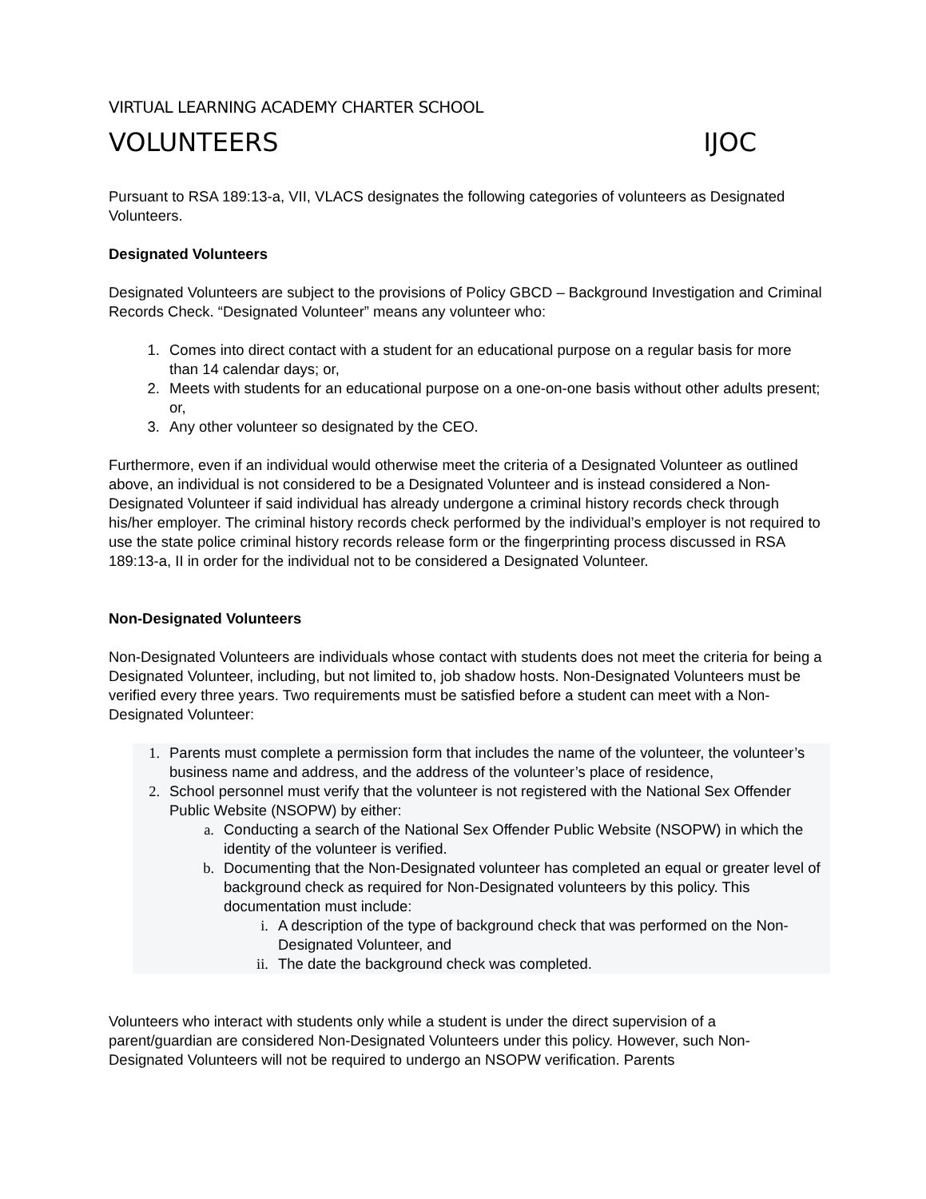VIRTUAL LEARNING ACADEMY CHARTER SCHOOL
VOLUNTEERS IJOC
Pursuant to RSA 189:13-a, VII, VLACS designates the following categories of volunteers as Designated Volunteers.
Designated Volunteers
Designated Volunteers are subject to the provisions of Policy GBCD – Background Investigation and Criminal Records Check. “Designated Volunteer” means any volunteer who:
1. Comes into direct contact with a student for an educational purpose on a regular basis for more than 14 calendar days; or,
2. Meets with students for an educational purpose on a one-on-one basis without other adults present; or,
3. Any other volunteer so designated by the CEO.
Furthermore, even if an individual would otherwise meet the criteria of a Designated Volunteer as outlined above, an individual is not considered to be a Designated Volunteer and is instead considered a Non-Designated Volunteer if said individual has already undergone a criminal history records check through his/her employer. The criminal history records check performed by the individual’s employer is not required to use the state police criminal history records release form or the fingerprinting process discussed in RSA 189:13-a, II in order for the individual not to be considered a Designated Volunteer.
Non-Designated Volunteers
Non-Designated Volunteers are individuals whose contact with students does not meet the criteria for being a Designated Volunteer, including, but not limited to, job shadow hosts. Non-Designated Volunteers must be verified every three years. Two requirements must be satisfied before a student can meet with a Non-Designated Volunteer:
1. Parents must complete a permission form that includes the name of the volunteer, the volunteer’s business name and address, and the address of the volunteer’s place of residence,
2. School personnel must verify that the volunteer is not registered with the National Sex Offender Public Website (NSOPW) by either:
a. Conducting a search of the National Sex Offender Public Website (NSOPW) in which the identity of the volunteer is verified.
b. Documenting that the Non-Designated volunteer has completed an equal or greater level of background check as required for Non-Designated volunteers by this policy. This documentation must include:
i. A description of the type of background check that was performed on the Non-Designated Volunteer, and
ii. The date the background check was completed.
Volunteers who interact with students only while a student is under the direct supervision of a parent/guardian are considered Non-Designated Volunteers under this policy. However, such Non-Designated Volunteers will not be required to undergo an NSOPW verification. Parents